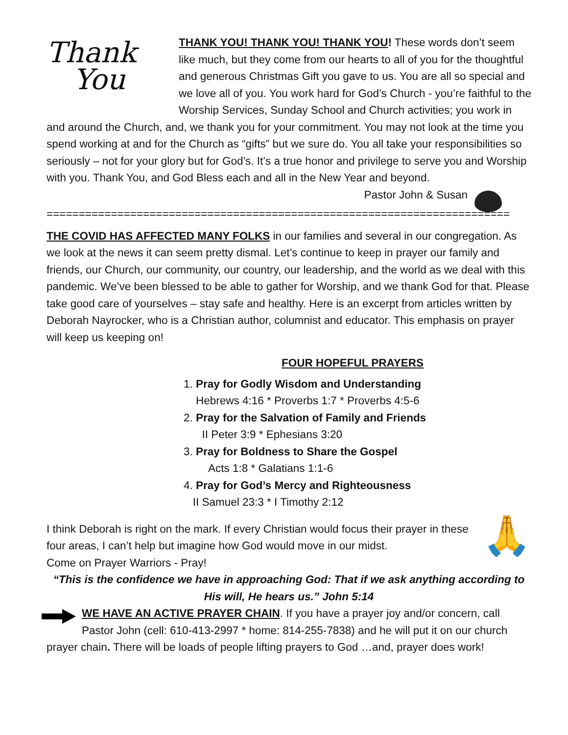Thank
You
THANK YOU! THANK YOU! THANK YOU! These words don’t seem like much, but they come from our hearts to all of you for the thoughtful and generous Christmas Gift you gave to us. You are all so special and we love all of you. You work hard for God’s Church - you’re faithful to the Worship Services, Sunday School and Church activities; you work in and around the Church, and, we thank you for your commitment. You may not look at the time you spend working at and for the Church as “gifts” but we sure do. You all take your responsibilities so seriously – not for your glory but for God’s. It’s a true honor and privilege to serve you and Worship with you. Thank You, and God Bless each and all in the New Year and beyond.
Pastor John & Susan
========================================================================
THE COVID HAS AFFECTED MANY FOLKS in our families and several in our congregation. As we look at the news it can seem pretty dismal. Let’s continue to keep in prayer our family and friends, our Church, our community, our country, our leadership, and the world as we deal with this pandemic. We’ve been blessed to be able to gather for Worship, and we thank God for that. Please take good care of yourselves – stay safe and healthy. Here is an excerpt from articles written by Deborah Nayrocker, who is a Christian author, columnist and educator. This emphasis on prayer will keep us keeping on!
FOUR HOPEFUL PRAYERS
1. Pray for Godly Wisdom and Understanding
Hebrews 4:16 * Proverbs 1:7 * Proverbs 4:5-6
2. Pray for the Salvation of Family and Friends
II Peter 3:9 * Ephesians 3:20
3. Pray for Boldness to Share the Gospel
Acts 1:8 * Galatians 1:1-6
4. Pray for God’s Mercy and Righteousness
II Samuel 23:3 * I Timothy 2:12
🙏
I think Deborah is right on the mark. If every Christian would focus their prayer in these four areas, I can’t help but imagine how God would move in our midst.
Come on Prayer Warriors - Pray!
“This is the confidence we have in approaching God: That if we ask anything according to His will, He hears us.” John 5:14
WE HAVE AN ACTIVE PRAYER CHAIN. If you have a prayer joy and/or concern, call Pastor John (cell: 610-413-2997 * home: 814-255-7838) and he will put it on our church prayer chain. There will be loads of people lifting prayers to God …and, prayer does work!